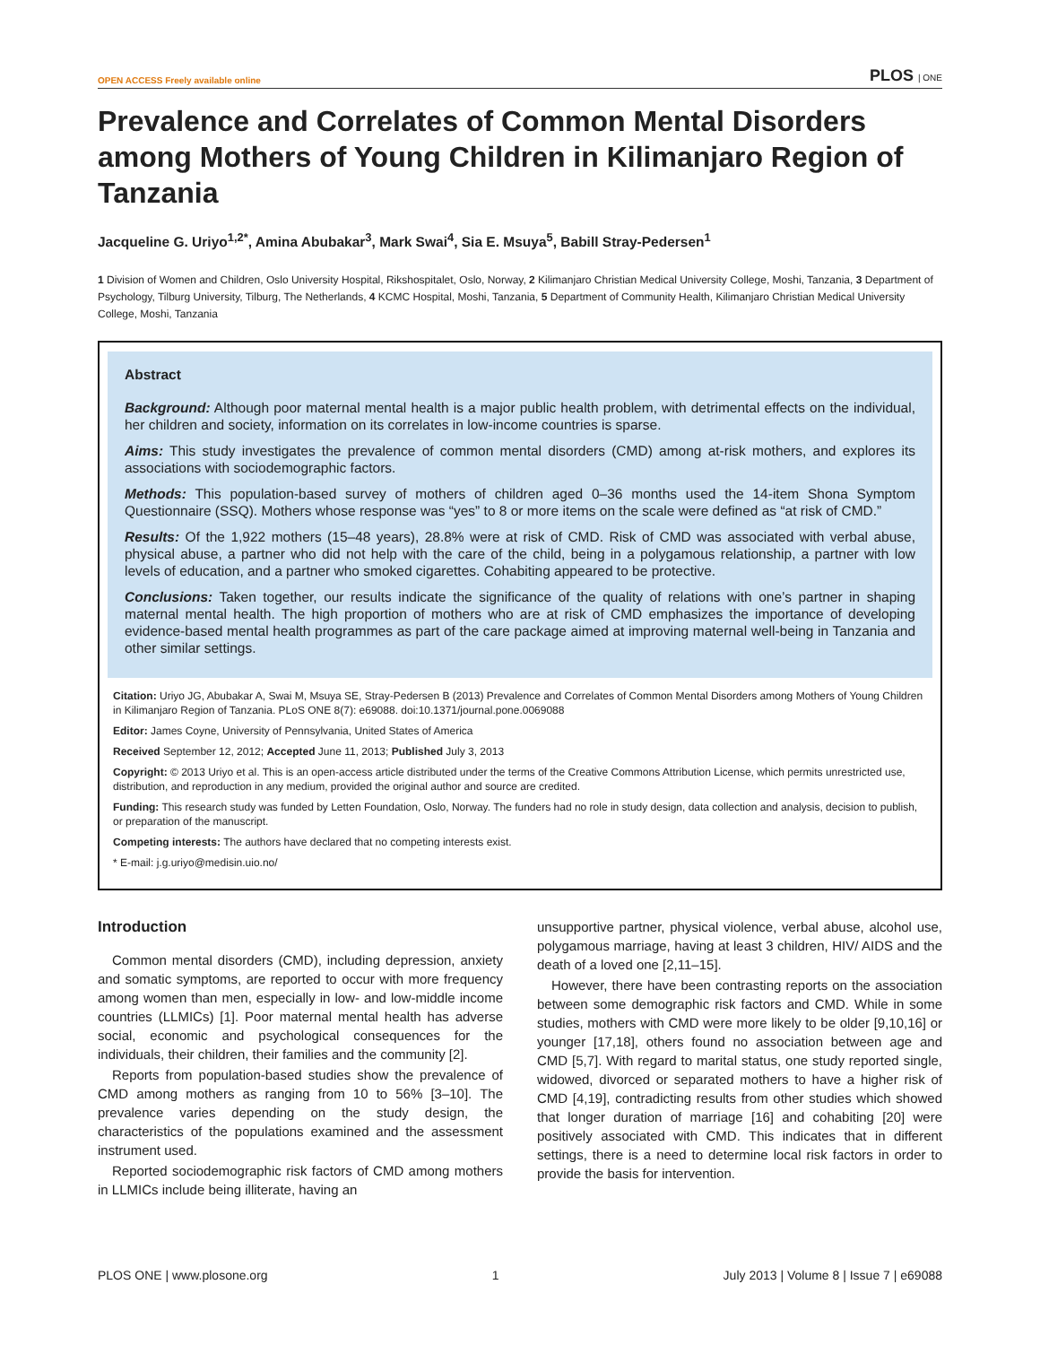OPEN ACCESS Freely available online PLOS | ONE
Prevalence and Correlates of Common Mental Disorders among Mothers of Young Children in Kilimanjaro Region of Tanzania
Jacqueline G. Uriyo<sup>1,2*</sup>, Amina Abubakar<sup>3</sup>, Mark Swai<sup>4</sup>, Sia E. Msuya<sup>5</sup>, Babill Stray-Pedersen<sup>1</sup>
1 Division of Women and Children, Oslo University Hospital, Rikshospitalet, Oslo, Norway, 2 Kilimanjaro Christian Medical University College, Moshi, Tanzania, 3 Department of Psychology, Tilburg University, Tilburg, The Netherlands, 4 KCMC Hospital, Moshi, Tanzania, 5 Department of Community Health, Kilimanjaro Christian Medical University College, Moshi, Tanzania
Abstract
Background: Although poor maternal mental health is a major public health problem, with detrimental effects on the individual, her children and society, information on its correlates in low-income countries is sparse.
Aims: This study investigates the prevalence of common mental disorders (CMD) among at-risk mothers, and explores its associations with sociodemographic factors.
Methods: This population-based survey of mothers of children aged 0–36 months used the 14-item Shona Symptom Questionnaire (SSQ). Mothers whose response was “yes” to 8 or more items on the scale were defined as “at risk of CMD.”
Results: Of the 1,922 mothers (15–48 years), 28.8% were at risk of CMD. Risk of CMD was associated with verbal abuse, physical abuse, a partner who did not help with the care of the child, being in a polygamous relationship, a partner with low levels of education, and a partner who smoked cigarettes. Cohabiting appeared to be protective.
Conclusions: Taken together, our results indicate the significance of the quality of relations with one’s partner in shaping maternal mental health. The high proportion of mothers who are at risk of CMD emphasizes the importance of developing evidence-based mental health programmes as part of the care package aimed at improving maternal well-being in Tanzania and other similar settings.
Citation: Uriyo JG, Abubakar A, Swai M, Msuya SE, Stray-Pedersen B (2013) Prevalence and Correlates of Common Mental Disorders among Mothers of Young Children in Kilimanjaro Region of Tanzania. PLoS ONE 8(7): e69088. doi:10.1371/journal.pone.0069088
Editor: James Coyne, University of Pennsylvania, United States of America
Received September 12, 2012; Accepted June 11, 2013; Published July 3, 2013
Copyright: © 2013 Uriyo et al. This is an open-access article distributed under the terms of the Creative Commons Attribution License, which permits unrestricted use, distribution, and reproduction in any medium, provided the original author and source are credited.
Funding: This research study was funded by Letten Foundation, Oslo, Norway. The funders had no role in study design, data collection and analysis, decision to publish, or preparation of the manuscript.
Competing interests: The authors have declared that no competing interests exist.
* E-mail: j.g.uriyo@medisin.uio.no/
Introduction
Common mental disorders (CMD), including depression, anxiety and somatic symptoms, are reported to occur with more frequency among women than men, especially in low- and low-middle income countries (LLMICs) [1]. Poor maternal mental health has adverse social, economic and psychological consequences for the individuals, their children, their families and the community [2].
Reports from population-based studies show the prevalence of CMD among mothers as ranging from 10 to 56% [3–10]. The prevalence varies depending on the study design, the characteristics of the populations examined and the assessment instrument used.
Reported sociodemographic risk factors of CMD among mothers in LLMICs include being illiterate, having an
unsupportive partner, physical violence, verbal abuse, alcohol use, polygamous marriage, having at least 3 children, HIV/ AIDS and the death of a loved one [2,11–15].
However, there have been contrasting reports on the association between some demographic risk factors and CMD. While in some studies, mothers with CMD were more likely to be older [9,10,16] or younger [17,18], others found no association between age and CMD [5,7]. With regard to marital status, one study reported single, widowed, divorced or separated mothers to have a higher risk of CMD [4,19], contradicting results from other studies which showed that longer duration of marriage [16] and cohabiting [20] were positively associated with CMD. This indicates that in different settings, there is a need to determine local risk factors in order to provide the basis for intervention.
PLOS ONE | www.plosone.org 1 July 2013 | Volume 8 | Issue 7 | e69088